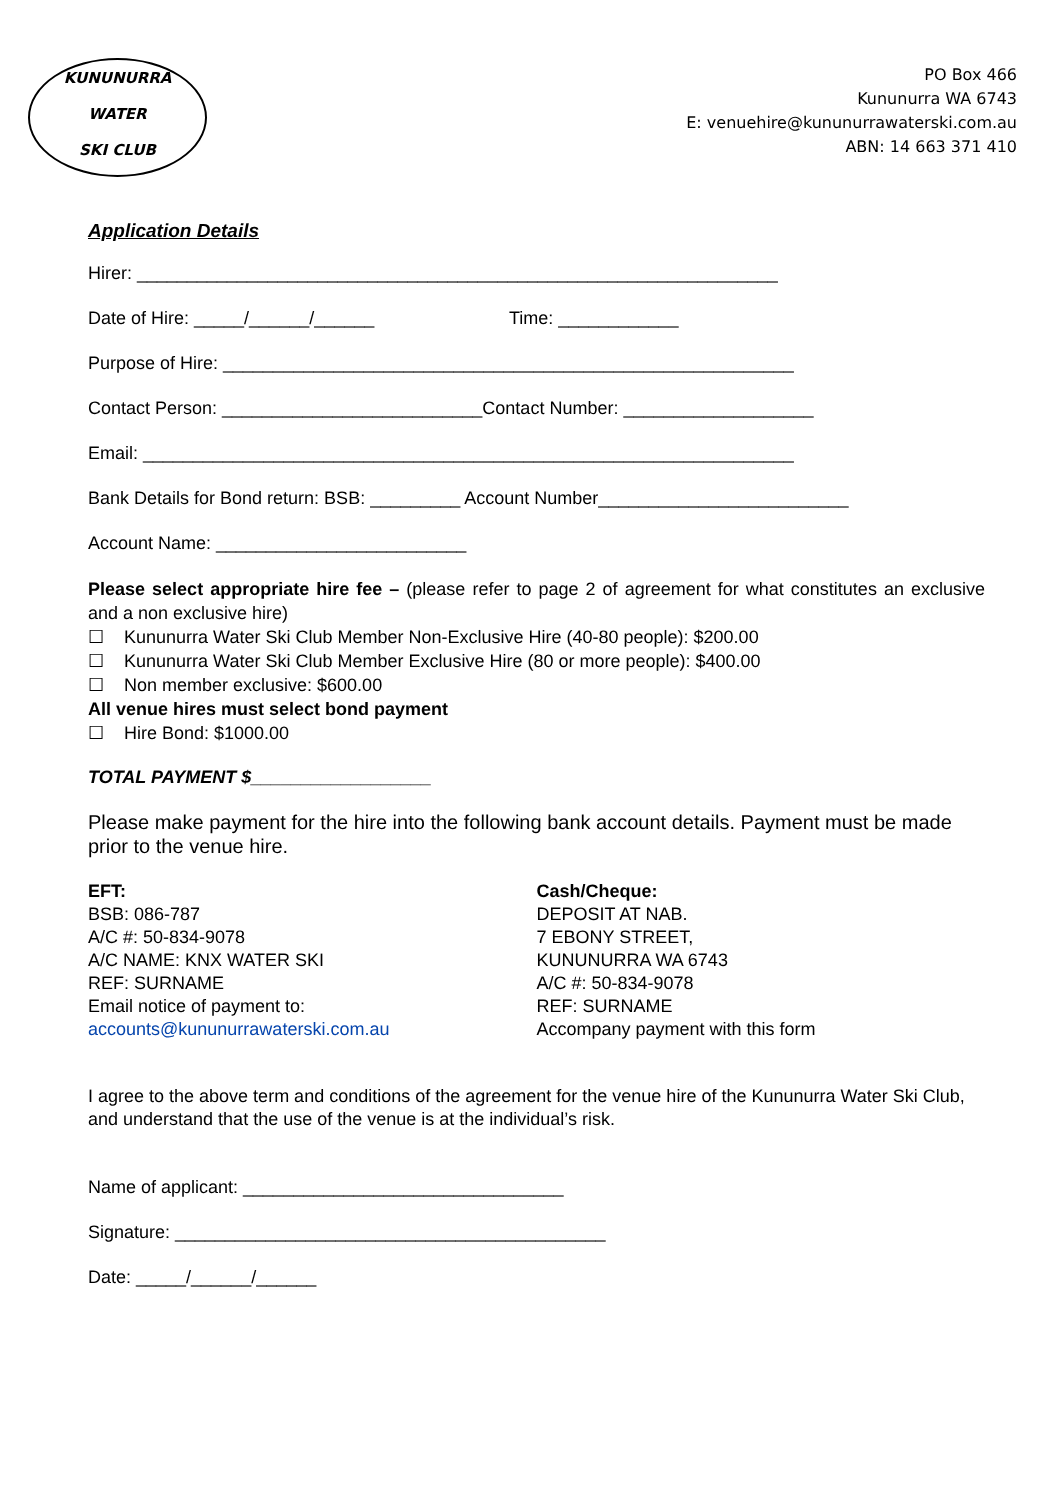KUNUNURRA
WATER
SKI CLUB
PO Box 466
Kununurra WA 6743
E: venuehire@kununurrawaterski.com.au
ABN: 14 663 371 410
Application Details
Hirer: ________________________________________________________________
Date of Hire: _____/______/______ Time: ____________
Purpose of Hire: _________________________________________________________
Contact Person: __________________________Contact Number: ___________________
Email: _________________________________________________________________
Bank Details for Bond return: BSB: _________ Account Number_________________________
Account Name: _________________________
Please select appropriate hire fee – (please refer to page 2 of agreement for what constitutes an exclusive and a non exclusive hire)
☐ Kununurra Water Ski Club Member Non-Exclusive Hire (40-80 people): $200.00
☐ Kununurra Water Ski Club Member Exclusive Hire (80 or more people): $400.00
☐ Non member exclusive: $600.00
All venue hires must select bond payment
☐ Hire Bond: $1000.00
TOTAL PAYMENT $__________________
Please make payment for the hire into the following bank account details. Payment must be made prior to the venue hire.
EFT:
BSB: 086-787
A/C #: 50-834-9078
A/C NAME: KNX WATER SKI
REF: SURNAME
Email notice of payment to:
accounts@kununurrawaterski.com.au
Cash/Cheque:
DEPOSIT AT NAB.
7 EBONY STREET,
KUNUNURRA WA 6743
A/C #: 50-834-9078
REF: SURNAME
Accompany payment with this form
I agree to the above term and conditions of the agreement for the venue hire of the Kununurra Water Ski Club, and understand that the use of the venue is at the individual’s risk.
Name of applicant: ________________________________
Signature: ___________________________________________
Date: _____/______/______